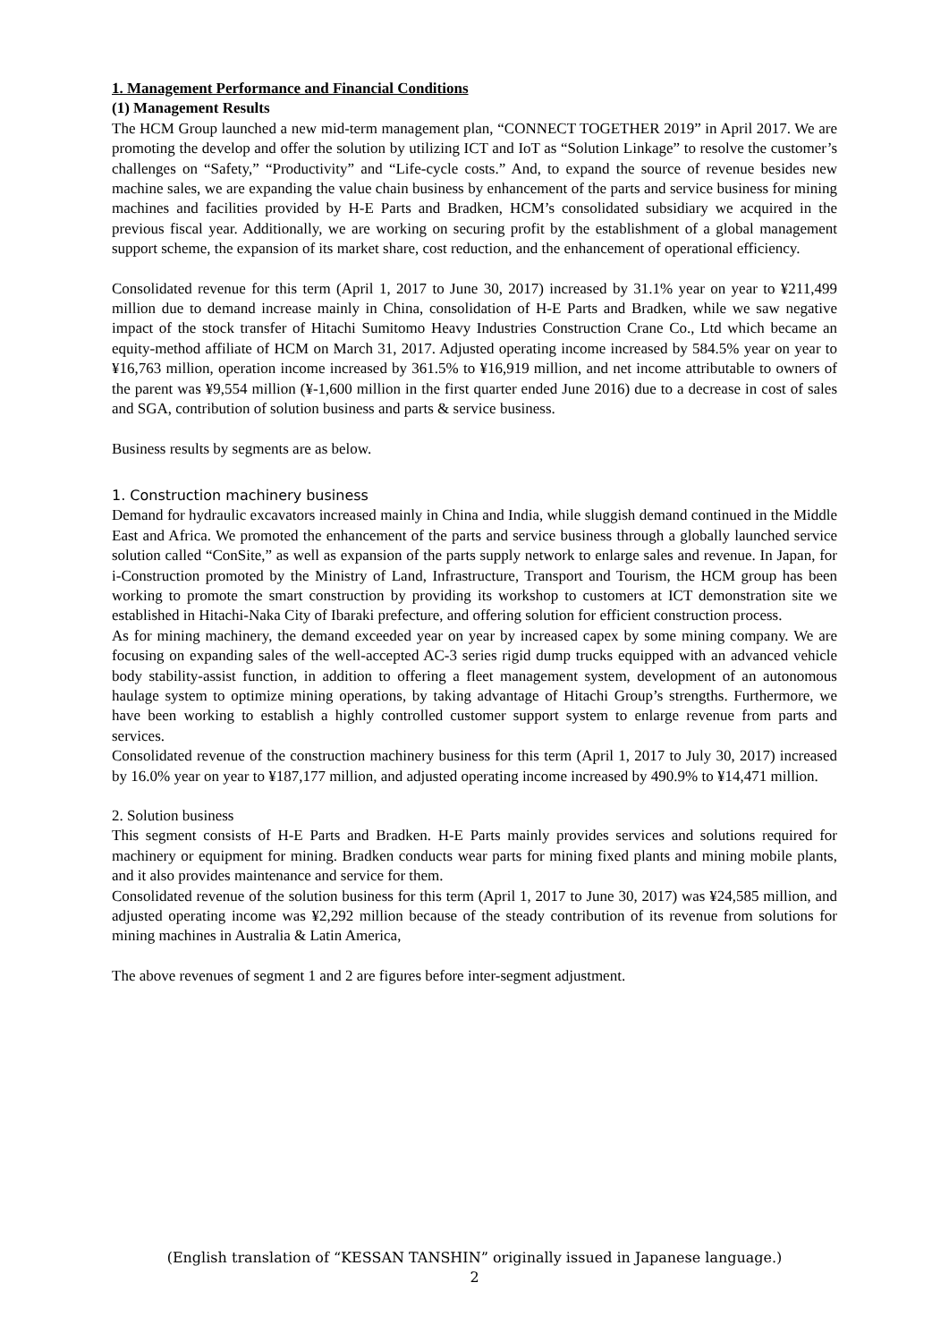1. Management Performance and Financial Conditions
(1) Management Results
The HCM Group launched a new mid-term management plan, “CONNECT TOGETHER 2019” in April 2017. We are promoting the develop and offer the solution by utilizing ICT and IoT as “Solution Linkage” to resolve the customer’s challenges on “Safety,” “Productivity” and “Life-cycle costs.” And, to expand the source of revenue besides new machine sales, we are expanding the value chain business by enhancement of the parts and service business for mining machines and facilities provided by H-E Parts and Bradken, HCM’s consolidated subsidiary we acquired in the previous fiscal year. Additionally, we are working on securing profit by the establishment of a global management support scheme, the expansion of its market share, cost reduction, and the enhancement of operational efficiency.
Consolidated revenue for this term (April 1, 2017 to June 30, 2017) increased by 31.1% year on year to ¥211,499 million due to demand increase mainly in China, consolidation of H-E Parts and Bradken, while we saw negative impact of the stock transfer of Hitachi Sumitomo Heavy Industries Construction Crane Co., Ltd which became an equity-method affiliate of HCM on March 31, 2017. Adjusted operating income increased by 584.5% year on year to ¥16,763 million, operation income increased by 361.5% to ¥16,919 million, and net income attributable to owners of the parent was ¥9,554 million (¥-1,600 million in the first quarter ended June 2016) due to a decrease in cost of sales and SGA, contribution of solution business and parts & service business.
Business results by segments are as below.
1. Construction machinery business
Demand for hydraulic excavators increased mainly in China and India, while sluggish demand continued in the Middle East and Africa. We promoted the enhancement of the parts and service business through a globally launched service solution called “ConSite,” as well as expansion of the parts supply network to enlarge sales and revenue. In Japan, for i-Construction promoted by the Ministry of Land, Infrastructure, Transport and Tourism, the HCM group has been working to promote the smart construction by providing its workshop to customers at ICT demonstration site we established in Hitachi-Naka City of Ibaraki prefecture, and offering solution for efficient construction process.
As for mining machinery, the demand exceeded year on year by increased capex by some mining company. We are focusing on expanding sales of the well-accepted AC-3 series rigid dump trucks equipped with an advanced vehicle body stability-assist function, in addition to offering a fleet management system, development of an autonomous haulage system to optimize mining operations, by taking advantage of Hitachi Group’s strengths. Furthermore, we have been working to establish a highly controlled customer support system to enlarge revenue from parts and services.
Consolidated revenue of the construction machinery business for this term (April 1, 2017 to July 30, 2017) increased by 16.0% year on year to ¥187,177 million, and adjusted operating income increased by 490.9% to ¥14,471 million.
2. Solution business
This segment consists of H-E Parts and Bradken. H-E Parts mainly provides services and solutions required for machinery or equipment for mining. Bradken conducts wear parts for mining fixed plants and mining mobile plants, and it also provides maintenance and service for them.
Consolidated revenue of the solution business for this term (April 1, 2017 to June 30, 2017) was ¥24,585 million, and adjusted operating income was ¥2,292 million because of the steady contribution of its revenue from solutions for mining machines in Australia & Latin America,
The above revenues of segment 1 and 2 are figures before inter-segment adjustment.
(English translation of “KESSAN TANSHIN” originally issued in Japanese language.)
2